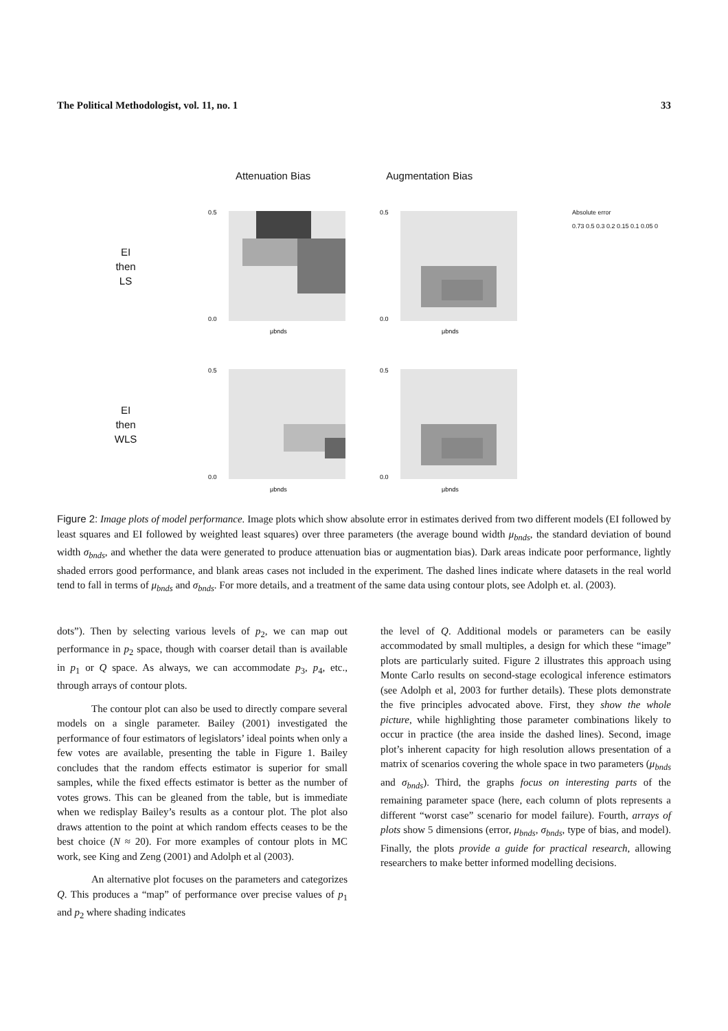The Political Methodologist, vol. 11, no. 1 33
EI
then
LS
0.5
0.0
μbnds
0.5
0.0
μbnds
EI
then
WLS
0.5
0.0
μbnds
0.5
0.0
μbnds
Attenuation Bias Augmentation Bias
Absolute error
0.73 0.5 0.3 0.2 0.15 0.1 0.05 0
Figure 2: Image plots of model performance. Image plots which show absolute error in estimates derived from two different models (EI followed by least squares and EI followed by weighted least squares) over three parameters (the average bound width μ<sub>bnds</sub>, the standard deviation of bound width σ<sub>bnds</sub>, and whether the data were generated to produce attenuation bias or augmentation bias). Dark areas indicate poor performance, lightly shaded errors good performance, and blank areas cases not included in the experiment. The dashed lines indicate where datasets in the real world tend to fall in terms of μ<sub>bnds</sub> and σ<sub>bnds</sub>. For more details, and a treatment of the same data using contour plots, see Adolph et. al. (2003).
dots”). Then by selecting various levels of p<sub>2</sub>, we can map out performance in p<sub>2</sub> space, though with coarser detail than is available in p<sub>1</sub> or Q space. As always, we can accommodate p<sub>3</sub>, p<sub>4</sub>, etc., through arrays of contour plots.
The contour plot can also be used to directly compare several models on a single parameter. Bailey (2001) investigated the performance of four estimators of legislators’ ideal points when only a few votes are available, presenting the table in Figure 1. Bailey concludes that the random effects estimator is superior for small samples, while the fixed effects estimator is better as the number of votes grows. This can be gleaned from the table, but is immediate when we redisplay Bailey’s results as a contour plot. The plot also draws attention to the point at which random effects ceases to be the best choice (N ≈ 20). For more examples of contour plots in MC work, see King and Zeng (2001) and Adolph et al (2003).
An alternative plot focuses on the parameters and categorizes Q. This produces a “map” of performance over precise values of p<sub>1</sub> and p<sub>2</sub> where shading indicates
the level of Q. Additional models or parameters can be easily accommodated by small multiples, a design for which these “image” plots are particularly suited. Figure 2 illustrates this approach using Monte Carlo results on second-stage ecological inference estimators (see Adolph et al, 2003 for further details). These plots demonstrate the five principles advocated above. First, they show the whole picture, while highlighting those parameter combinations likely to occur in practice (the area inside the dashed lines). Second, image plot’s inherent capacity for high resolution allows presentation of a matrix of scenarios covering the whole space in two parameters (μ<sub>bnds</sub> and σ<sub>bnds</sub>). Third, the graphs focus on interesting parts of the remaining parameter space (here, each column of plots represents a different “worst case” scenario for model failure). Fourth, arrays of plots show 5 dimensions (error, μ<sub>bnds</sub>, σ<sub>bnds</sub>, type of bias, and model). Finally, the plots provide a guide for practical research, allowing researchers to make better informed modelling decisions.